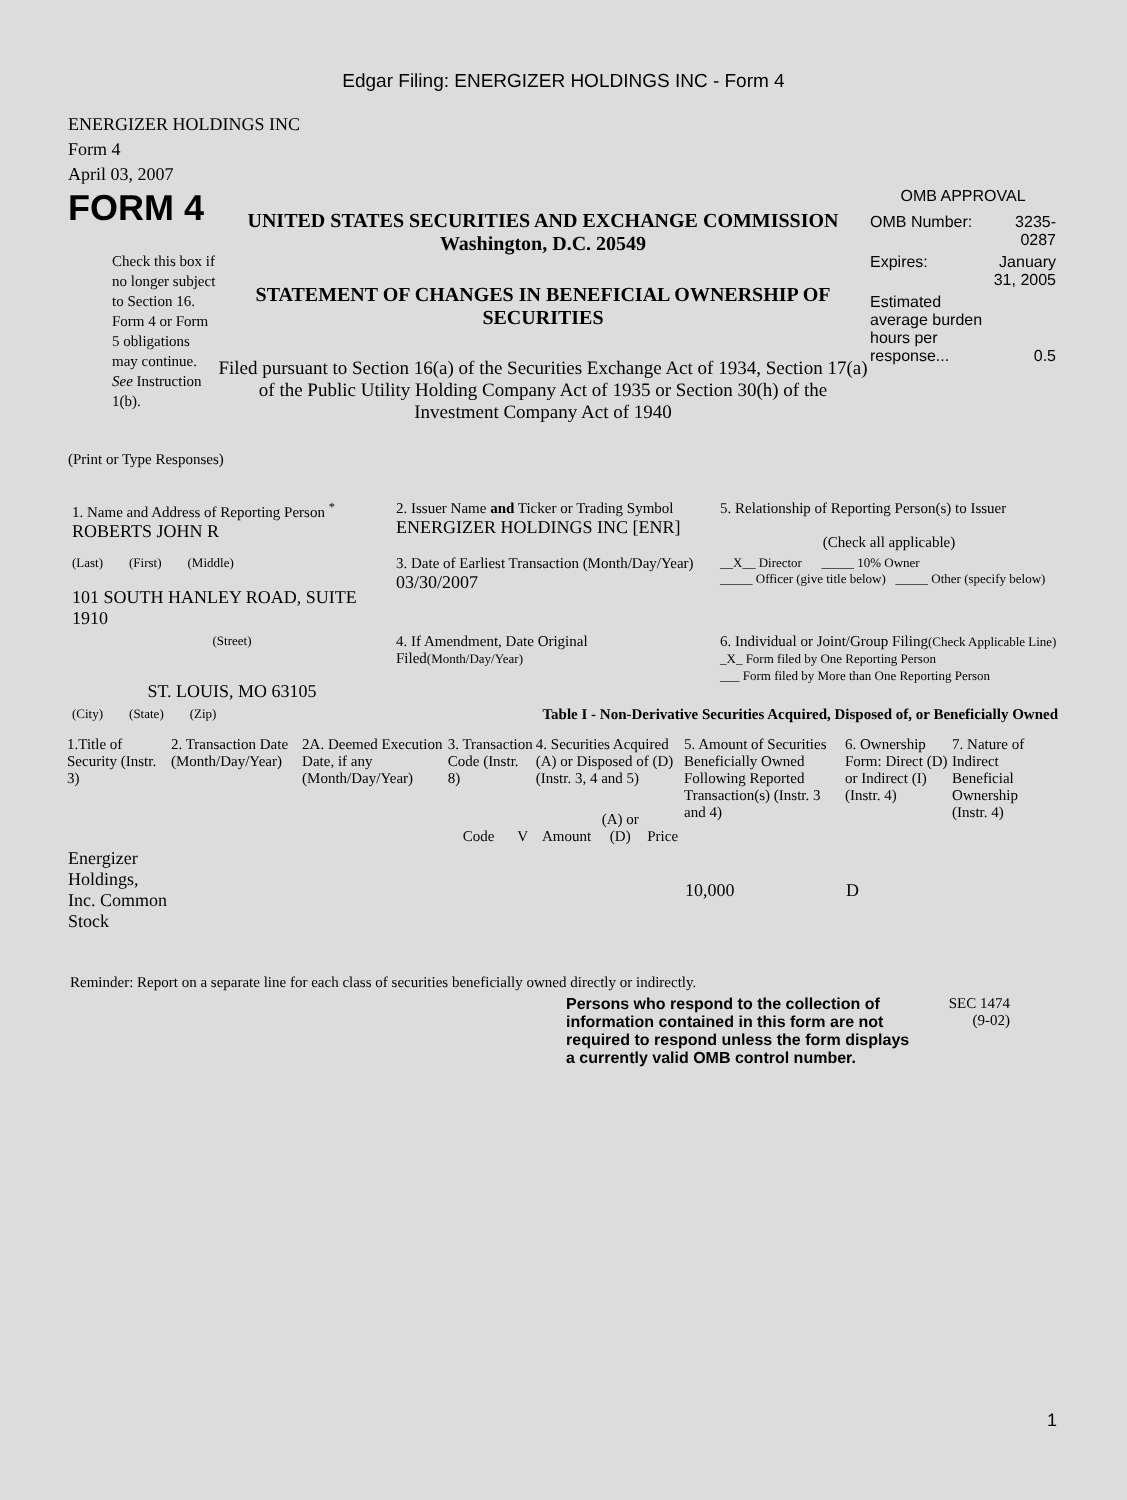Edgar Filing: ENERGIZER HOLDINGS INC - Form 4
ENERGIZER HOLDINGS INC
Form 4
April 03, 2007
FORM 4
Check this box if no longer subject to Section 16. Form 4 or Form 5 obligations may continue. See Instruction 1(b).
UNITED STATES SECURITIES AND EXCHANGE COMMISSION
Washington, D.C. 20549
STATEMENT OF CHANGES IN BENEFICIAL OWNERSHIP OF SECURITIES
Filed pursuant to Section 16(a) of the Securities Exchange Act of 1934, Section 17(a) of the Public Utility Holding Company Act of 1935 or Section 30(h) of the Investment Company Act of 1940
OMB APPROVAL
| OMB Number: | 3235-0287 |
| Expires: | January 31, 2005 |
| Estimated average burden hours per response... | 0.5 |
(Print or Type Responses)
| 1. Name and Address of Reporting Person <sup>*</sup> ROBERTS JOHN R | 2. Issuer Name and Ticker or Trading Symbol ENERGIZER HOLDINGS INC [ENR] | 5. Relationship of Reporting Person(s) to Issuer (Check all applicable) |
| (Last) (First) (Middle) 101 SOUTH HANLEY ROAD, SUITE 1910 | 3. Date of Earliest Transaction (Month/Day/Year) 03/30/2007 | __X__ Director _____ 10% Owner _____ Officer (give title below) _____ Other (specify below) |
| (Street) ST. LOUIS, MO 63105 | 4. If Amendment, Date Original Filed (Month/Day/Year) | 6. Individual or Joint/Group Filing (Check Applicable Line) _X_ Form filed by One Reporting Person ___ Form filed by More than One Reporting Person |
| (City) (State) (Zip) | Table I - Non-Derivative Securities Acquired, Disposed of, or Beneficially Owned | |
| 1.Title of Security (Instr. 3) | 2. Transaction Date (Month/Day/Year) | 2A. Deemed Execution Date, if any (Month/Day/Year) | 3. Transaction Code (Instr. 8) | | 4. Securities Acquired (A) or Disposed of (D) (Instr. 3, 4 and 5) | | | 5. Amount of Securities Beneficially Owned Following Reported Transaction(s) (Instr. 3 and 4) | 6. Ownership Form: Direct (D) or Indirect (I) (Instr. 4) | 7. Nature of Indirect Beneficial Ownership (Instr. 4) |
| --- | --- | --- | --- | --- | --- | --- | --- | --- | --- | --- |
| | | | Code | V | Amount | (A) or (D) | Price | | | |
| Energizer Holdings, Inc. Common Stock | | | | | | | | 10,000 | D | |
Reminder: Report on a separate line for each class of securities beneficially owned directly or indirectly.
Persons who respond to the collection of information contained in this form are not required to respond unless the form displays a currently valid OMB control number.
SEC 1474
(9-02)
1